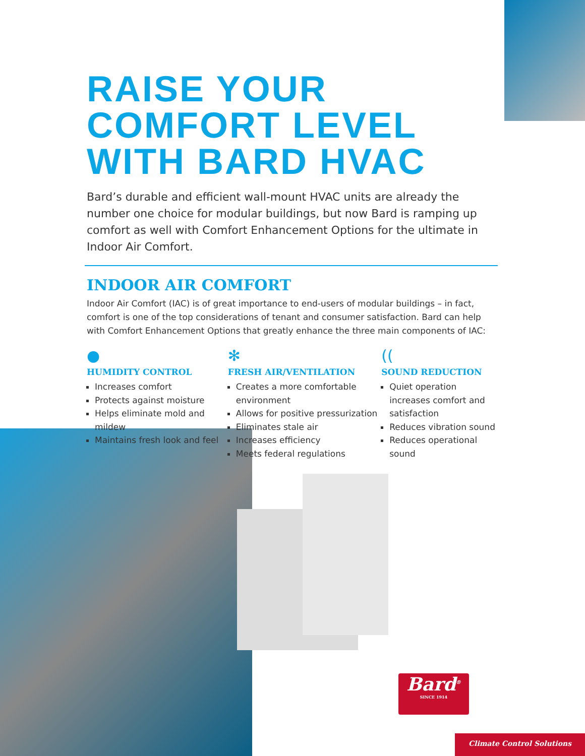RAISE YOUR COMFORT LEVEL WITH BARD HVAC
Bard’s durable and efficient wall-mount HVAC units are already the number one choice for modular buildings, but now Bard is ramping up comfort as well with Comfort Enhancement Options for the ultimate in Indoor Air Comfort.
INDOOR AIR COMFORT
Indoor Air Comfort (IAC) is of great importance to end-users of modular buildings – in fact, comfort is one of the top considerations of tenant and consumer satisfaction. Bard can help with Comfort Enhancement Options that greatly enhance the three main components of IAC:
●
HUMIDITY CONTROL
Increases comfort
Protects against moisture
Helps eliminate mold and mildew
Maintains fresh look and feel
✻
FRESH AIR/VENTILATION
Creates a more comfortable environment
Allows for positive pressurization
Eliminates stale air
Increases efficiency
Meets federal regulations
((
SOUND REDUCTION
Quiet operation increases comfort and satisfaction
Reduces vibration sound
Reduces operational sound
Bard<sup>®</sup>
SINCE 1914
Climate Control Solutions